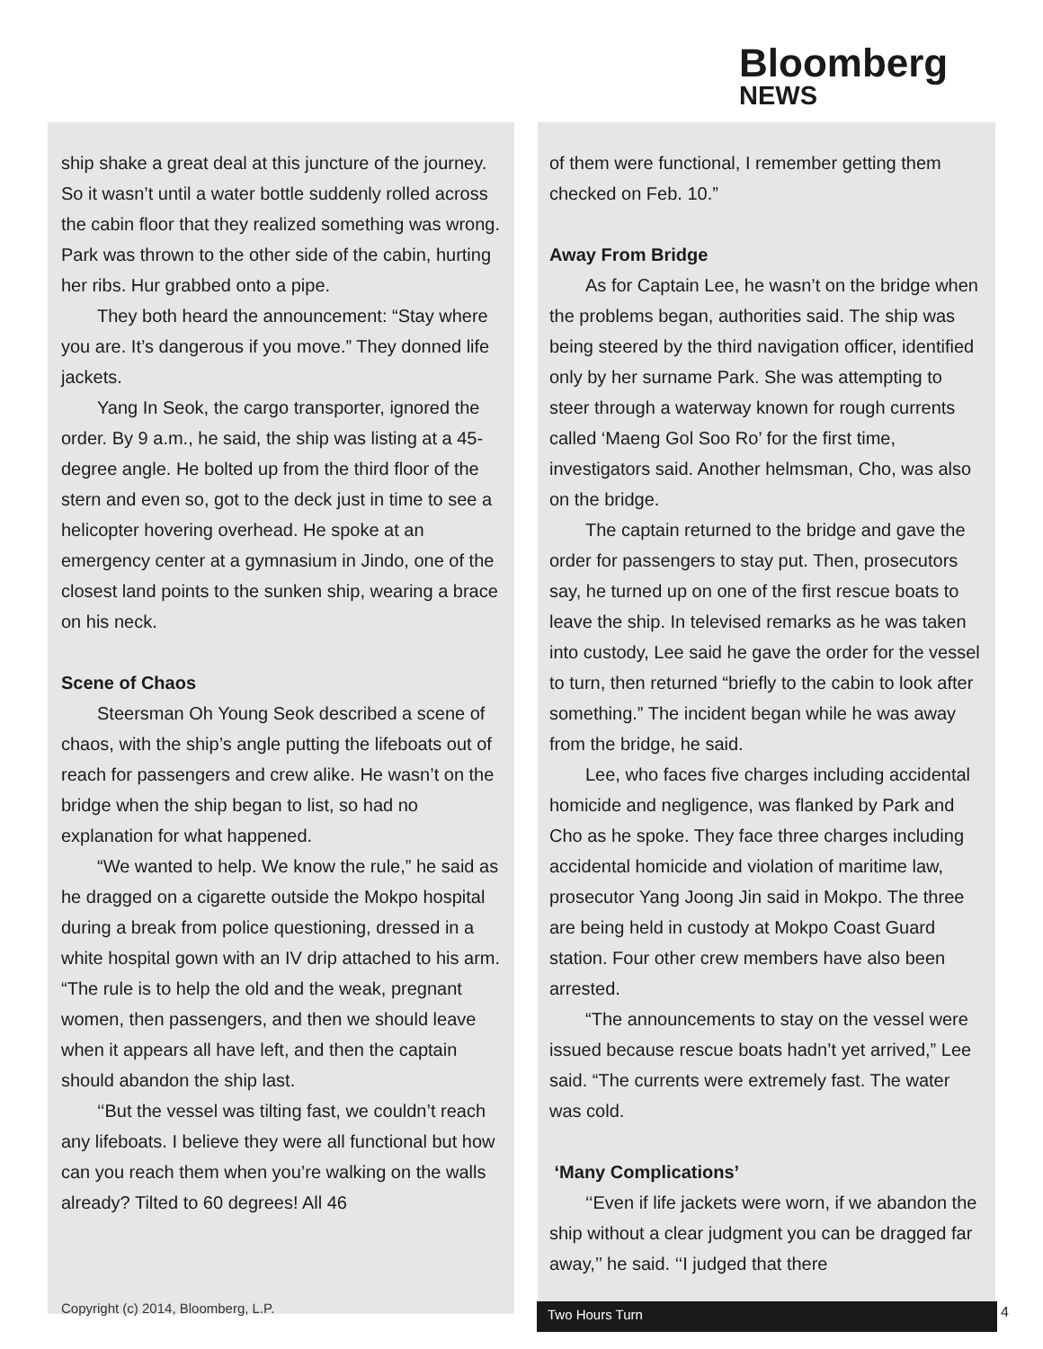Bloomberg
NEWS
ship shake a great deal at this juncture of the journey. So it wasn’t until a water bottle suddenly rolled across the cabin floor that they realized something was wrong. Park was thrown to the other side of the cabin, hurting her ribs. Hur grabbed onto a pipe.
They both heard the announcement: “Stay where you are. It’s dangerous if you move.” They donned life jackets.
Yang In Seok, the cargo transporter, ignored the order. By 9 a.m., he said, the ship was listing at a 45-degree angle. He bolted up from the third floor of the stern and even so, got to the deck just in time to see a helicopter hovering overhead. He spoke at an emergency center at a gymnasium in Jindo, one of the closest land points to the sunken ship, wearing a brace on his neck.
Scene of Chaos
Steersman Oh Young Seok described a scene of chaos, with the ship’s angle putting the lifeboats out of reach for passengers and crew alike. He wasn’t on the bridge when the ship began to list, so had no explanation for what happened.
“We wanted to help. We know the rule,” he said as he dragged on a cigarette outside the Mokpo hospital during a break from police questioning, dressed in a white hospital gown with an IV drip attached to his arm. “The rule is to help the old and the weak, pregnant women, then passengers, and then we should leave when it appears all have left, and then the captain should abandon the ship last.
‘‘But the vessel was tilting fast, we couldn’t reach any lifeboats. I believe they were all functional but how can you reach them when you’re walking on the walls already? Tilted to 60 degrees! All 46
of them were functional, I remember getting them checked on Feb. 10.”
Away From Bridge
As for Captain Lee, he wasn’t on the bridge when the problems began, authorities said. The ship was being steered by the third navigation officer, identified only by her surname Park. She was attempting to steer through a waterway known for rough currents called ‘Maeng Gol Soo Ro’ for the first time, investigators said. Another helmsman, Cho, was also on the bridge.
The captain returned to the bridge and gave the order for passengers to stay put. Then, prosecutors say, he turned up on one of the first rescue boats to leave the ship. In televised remarks as he was taken into custody, Lee said he gave the order for the vessel to turn, then returned “briefly to the cabin to look after something.” The incident began while he was away from the bridge, he said.
Lee, who faces five charges including accidental homicide and negligence, was flanked by Park and Cho as he spoke. They face three charges including accidental homicide and violation of maritime law, prosecutor Yang Joong Jin said in Mokpo. The three are being held in custody at Mokpo Coast Guard station. Four other crew members have also been arrested.
“The announcements to stay on the vessel were issued because rescue boats hadn’t yet arrived,” Lee said. “The currents were extremely fast. The water was cold.
‘Many Complications’
‘‘Even if life jackets were worn, if we abandon the ship without a clear judgment you can be dragged far away,’’ he said. ‘‘I judged that there
Copyright (c) 2014, Bloomberg, L.P.
Two Hours Turn 4